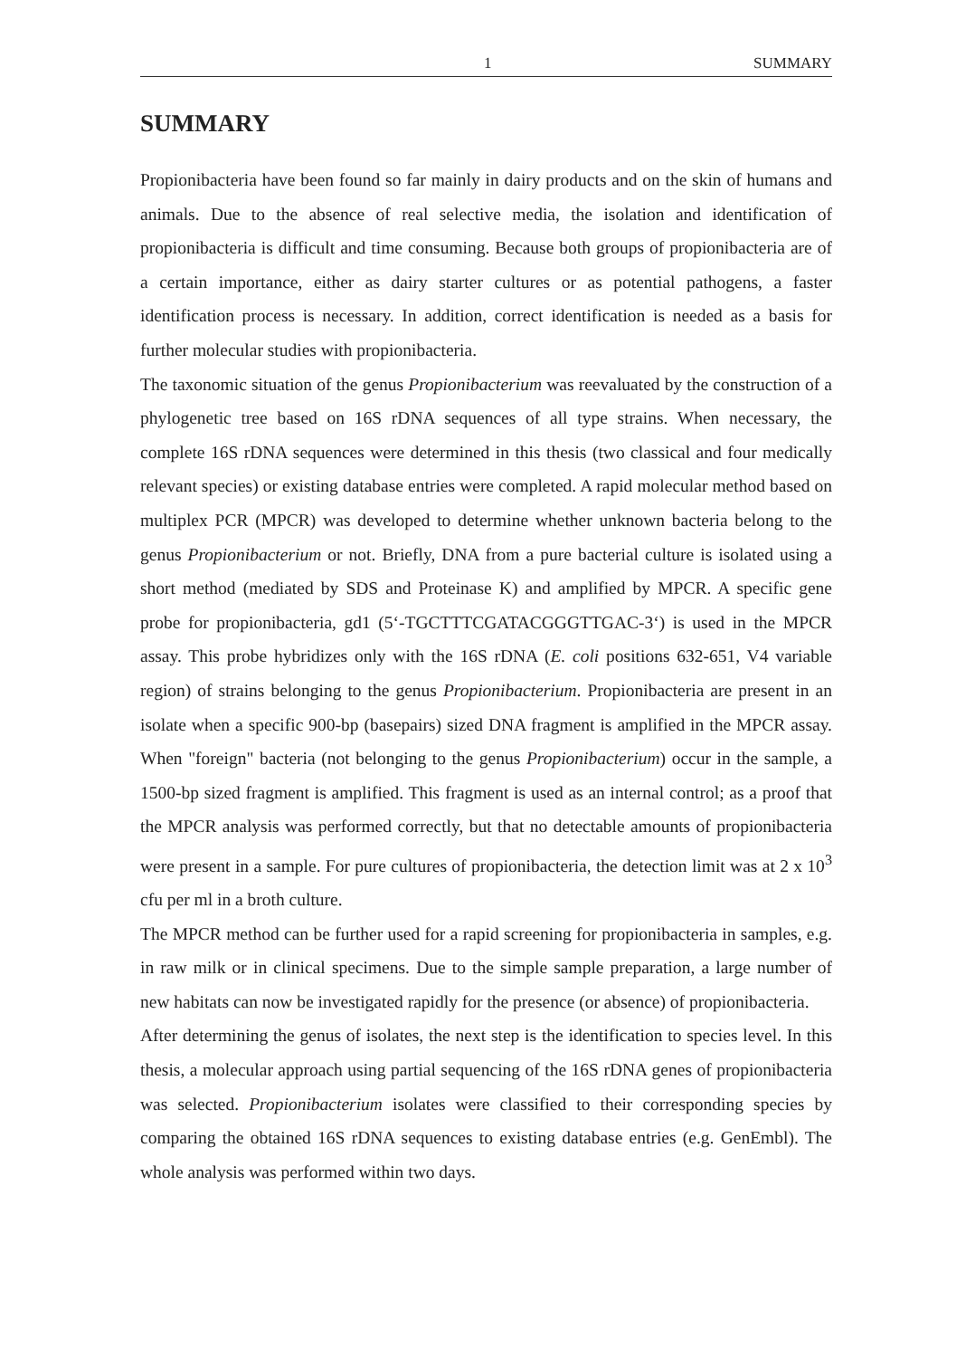1 SUMMARY
SUMMARY
Propionibacteria have been found so far mainly in dairy products and on the skin of humans and animals. Due to the absence of real selective media, the isolation and identification of propionibacteria is difficult and time consuming. Because both groups of propionibacteria are of a certain importance, either as dairy starter cultures or as potential pathogens, a faster identification process is necessary. In addition, correct identification is needed as a basis for further molecular studies with propionibacteria.
The taxonomic situation of the genus Propionibacterium was reevaluated by the construction of a phylogenetic tree based on 16S rDNA sequences of all type strains. When necessary, the complete 16S rDNA sequences were determined in this thesis (two classical and four medically relevant species) or existing database entries were completed. A rapid molecular method based on multiplex PCR (MPCR) was developed to determine whether unknown bacteria belong to the genus Propionibacterium or not. Briefly, DNA from a pure bacterial culture is isolated using a short method (mediated by SDS and Proteinase K) and amplified by MPCR. A specific gene probe for propionibacteria, gd1 (5‘-TGCTTTCGATACGGGTTGAC-3‘) is used in the MPCR assay. This probe hybridizes only with the 16S rDNA (E. coli positions 632-651, V4 variable region) of strains belonging to the genus Propionibacterium. Propionibacteria are present in an isolate when a specific 900-bp (basepairs) sized DNA fragment is amplified in the MPCR assay. When "foreign" bacteria (not belonging to the genus Propionibacterium) occur in the sample, a 1500-bp sized fragment is amplified. This fragment is used as an internal control; as a proof that the MPCR analysis was performed correctly, but that no detectable amounts of propionibacteria were present in a sample. For pure cultures of propionibacteria, the detection limit was at 2 x 10<sup>3</sup> cfu per ml in a broth culture.
The MPCR method can be further used for a rapid screening for propionibacteria in samples, e.g. in raw milk or in clinical specimens. Due to the simple sample preparation, a large number of new habitats can now be investigated rapidly for the presence (or absence) of propionibacteria.
After determining the genus of isolates, the next step is the identification to species level. In this thesis, a molecular approach using partial sequencing of the 16S rDNA genes of propionibacteria was selected. Propionibacterium isolates were classified to their corresponding species by comparing the obtained 16S rDNA sequences to existing database entries (e.g. GenEmbl). The whole analysis was performed within two days.